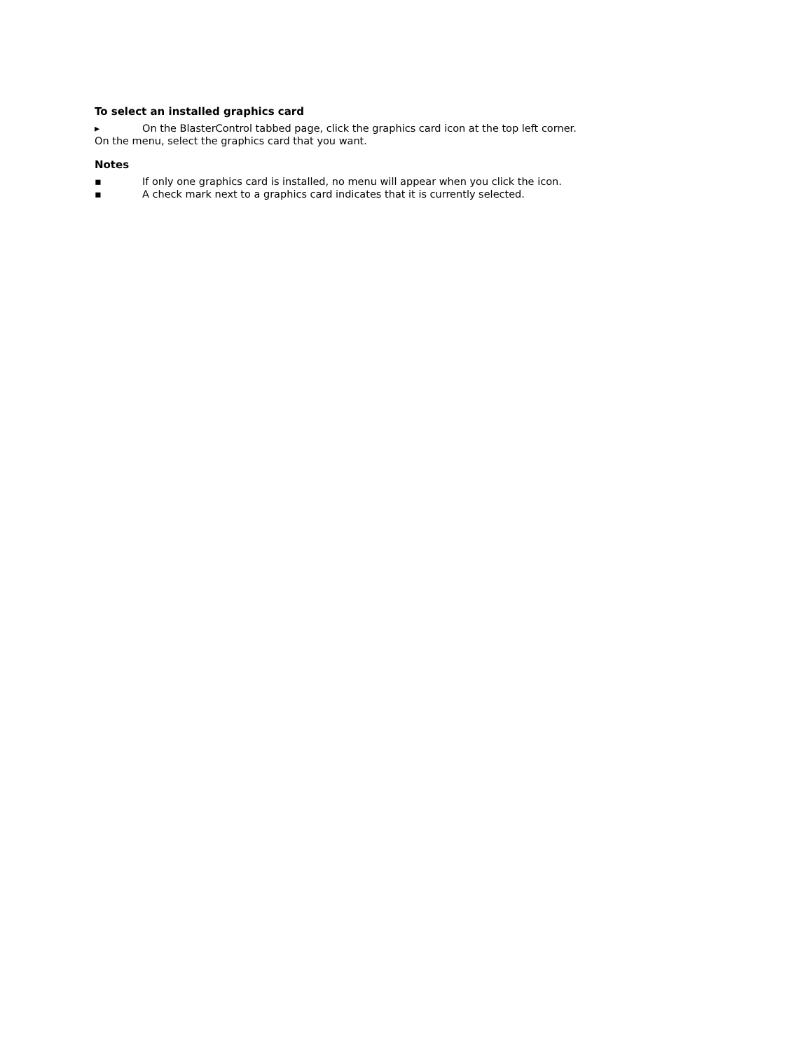To select an installed graphics card
▸ On the BlasterControl tabbed page, click the graphics card icon at the top left corner.
On the menu, select the graphics card that you want.
Notes
▪ If only one graphics card is installed, no menu will appear when you click the icon.
▪ A check mark next to a graphics card indicates that it is currently selected.